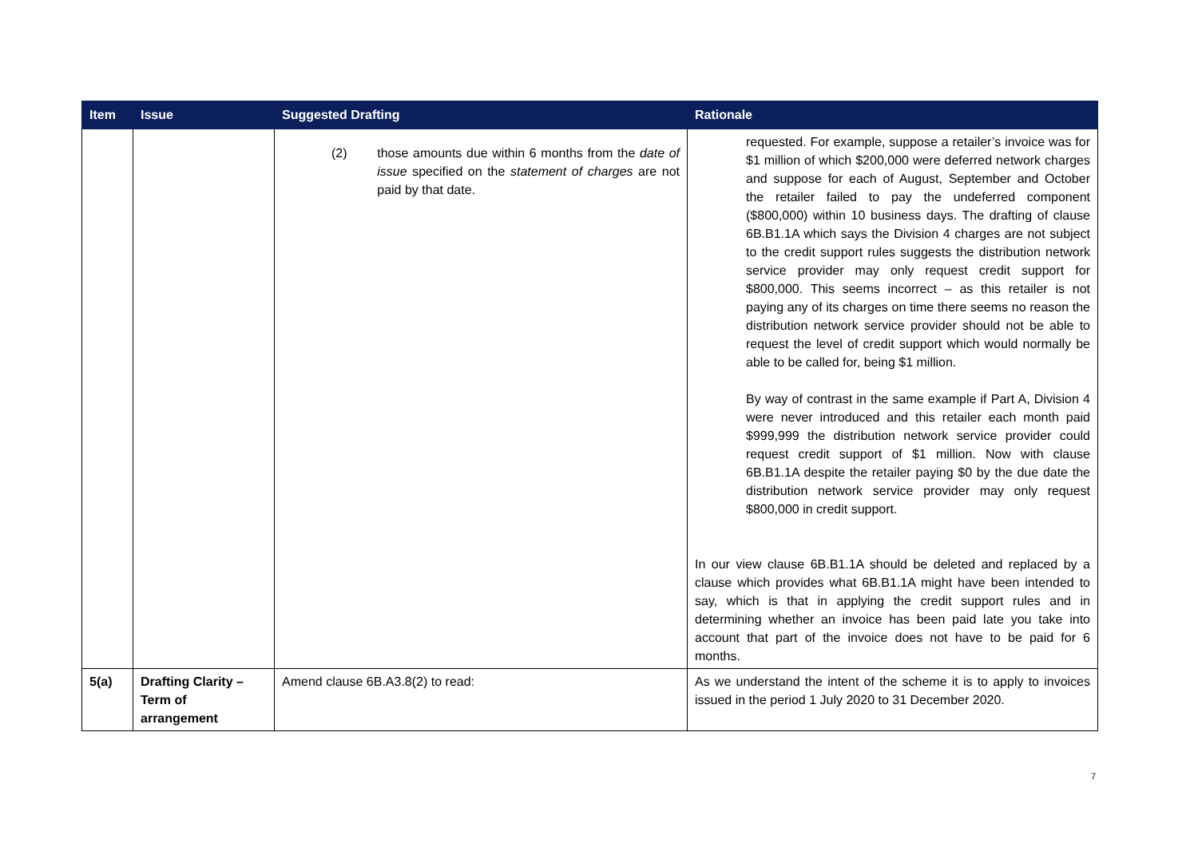| Item | Issue | Suggested Drafting | Rationale |
| --- | --- | --- | --- |
| | | (2) those amounts due within 6 months from the date of issue specified on the statement of charges are not paid by that date. | requested. For example, suppose a retailer’s invoice was for $1 million of which $200,000 were deferred network charges and suppose for each of August, September and October the retailer failed to pay the undeferred component ($800,000) within 10 business days. The drafting of clause 6B.B1.1A which says the Division 4 charges are not subject to the credit support rules suggests the distribution network service provider may only request credit support for $800,000. This seems incorrect – as this retailer is not paying any of its charges on time there seems no reason the distribution network service provider should not be able to request the level of credit support which would normally be able to be called for, being $1 million. By way of contrast in the same example if Part A, Division 4 were never introduced and this retailer each month paid $999,999 the distribution network service provider could request credit support of $1 million. Now with clause 6B.B1.1A despite the retailer paying $0 by the due date the distribution network service provider may only request $800,000 in credit support. In our view clause 6B.B1.1A should be deleted and replaced by a clause which provides what 6B.B1.1A might have been intended to say, which is that in applying the credit support rules and in determining whether an invoice has been paid late you take into account that part of the invoice does not have to be paid for 6 months. |
| 5(a) | Drafting Clarity – Term of arrangement | Amend clause 6B.A3.8(2) to read: | As we understand the intent of the scheme it is to apply to invoices issued in the period 1 July 2020 to 31 December 2020. |
7